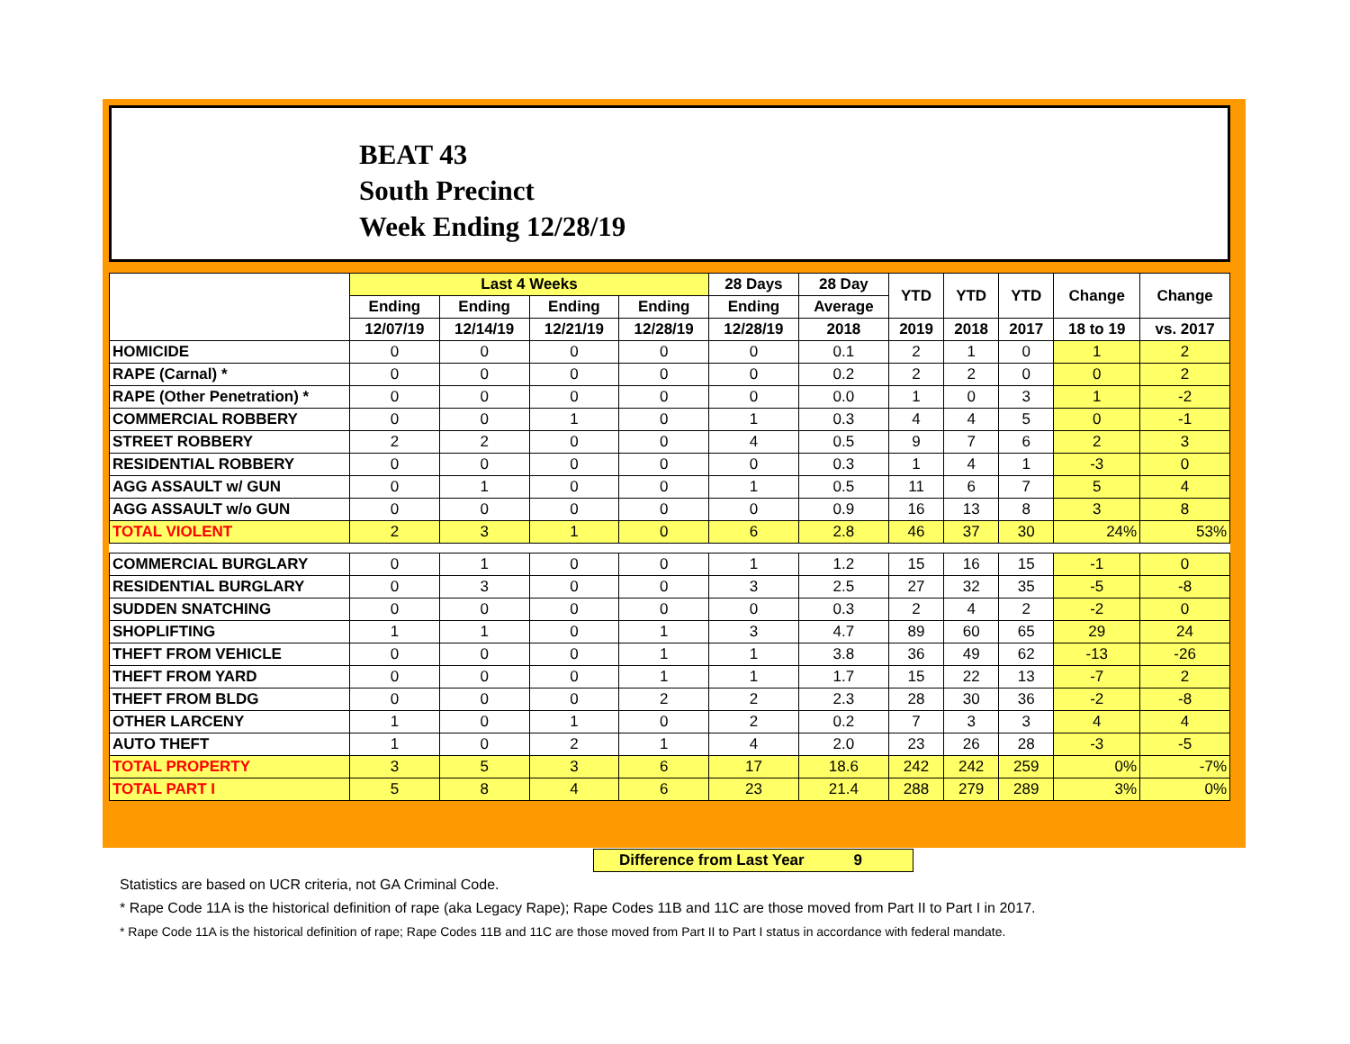BEAT 43
South Precinct
Week Ending 12/28/19
| | Last 4 Weeks | | | | 28 Days | 28 Day | YTD | YTD | YTD | Change | Change |
| --- | --- | --- | --- | --- | --- | --- | --- | --- | --- | --- | --- |
| | Ending | Ending | Ending | Ending | Ending | Average | | | | | |
| | 12/07/19 | 12/14/19 | 12/21/19 | 12/28/19 | 12/28/19 | 2018 | 2019 | 2018 | 2017 | 18 to 19 | vs. 2017 |
| HOMICIDE | 0 | 0 | 0 | 0 | 0 | 0.1 | 2 | 1 | 0 | 1 | 2 |
| RAPE (Carnal) * | 0 | 0 | 0 | 0 | 0 | 0.2 | 2 | 2 | 0 | 0 | 2 |
| RAPE (Other Penetration) * | 0 | 0 | 0 | 0 | 0 | 0.0 | 1 | 0 | 3 | 1 | -2 |
| COMMERCIAL ROBBERY | 0 | 0 | 1 | 0 | 1 | 0.3 | 4 | 4 | 5 | 0 | -1 |
| STREET ROBBERY | 2 | 2 | 0 | 0 | 4 | 0.5 | 9 | 7 | 6 | 2 | 3 |
| RESIDENTIAL ROBBERY | 0 | 0 | 0 | 0 | 0 | 0.3 | 1 | 4 | 1 | -3 | 0 |
| AGG ASSAULT w/ GUN | 0 | 1 | 0 | 0 | 1 | 0.5 | 11 | 6 | 7 | 5 | 4 |
| AGG ASSAULT w/o GUN | 0 | 0 | 0 | 0 | 0 | 0.9 | 16 | 13 | 8 | 3 | 8 |
| TOTAL VIOLENT | 2 | 3 | 1 | 0 | 6 | 2.8 | 46 | 37 | 30 | 24% | 53% |
| COMMERCIAL BURGLARY | 0 | 1 | 0 | 0 | 1 | 1.2 | 15 | 16 | 15 | -1 | 0 |
| RESIDENTIAL BURGLARY | 0 | 3 | 0 | 0 | 3 | 2.5 | 27 | 32 | 35 | -5 | -8 |
| SUDDEN SNATCHING | 0 | 0 | 0 | 0 | 0 | 0.3 | 2 | 4 | 2 | -2 | 0 |
| SHOPLIFTING | 1 | 1 | 0 | 1 | 3 | 4.7 | 89 | 60 | 65 | 29 | 24 |
| THEFT FROM VEHICLE | 0 | 0 | 0 | 1 | 1 | 3.8 | 36 | 49 | 62 | -13 | -26 |
| THEFT FROM YARD | 0 | 0 | 0 | 1 | 1 | 1.7 | 15 | 22 | 13 | -7 | 2 |
| THEFT FROM BLDG | 0 | 0 | 0 | 2 | 2 | 2.3 | 28 | 30 | 36 | -2 | -8 |
| OTHER LARCENY | 1 | 0 | 1 | 0 | 2 | 0.2 | 7 | 3 | 3 | 4 | 4 |
| AUTO THEFT | 1 | 0 | 2 | 1 | 4 | 2.0 | 23 | 26 | 28 | -3 | -5 |
| TOTAL PROPERTY | 3 | 5 | 3 | 6 | 17 | 18.6 | 242 | 242 | 259 | 0% | -7% |
| TOTAL PART I | 5 | 8 | 4 | 6 | 23 | 21.4 | 288 | 279 | 289 | 3% | 0% |
Difference from Last Year 9
Statistics are based on UCR criteria, not GA Criminal Code.
* Rape Code 11A is the historical definition of rape (aka Legacy Rape); Rape Codes 11B and 11C are those moved from Part II to Part I in 2017.
* Rape Code 11A is the historical definition of rape; Rape Codes 11B and 11C are those moved from Part II to Part I status in accordance with federal mandate.